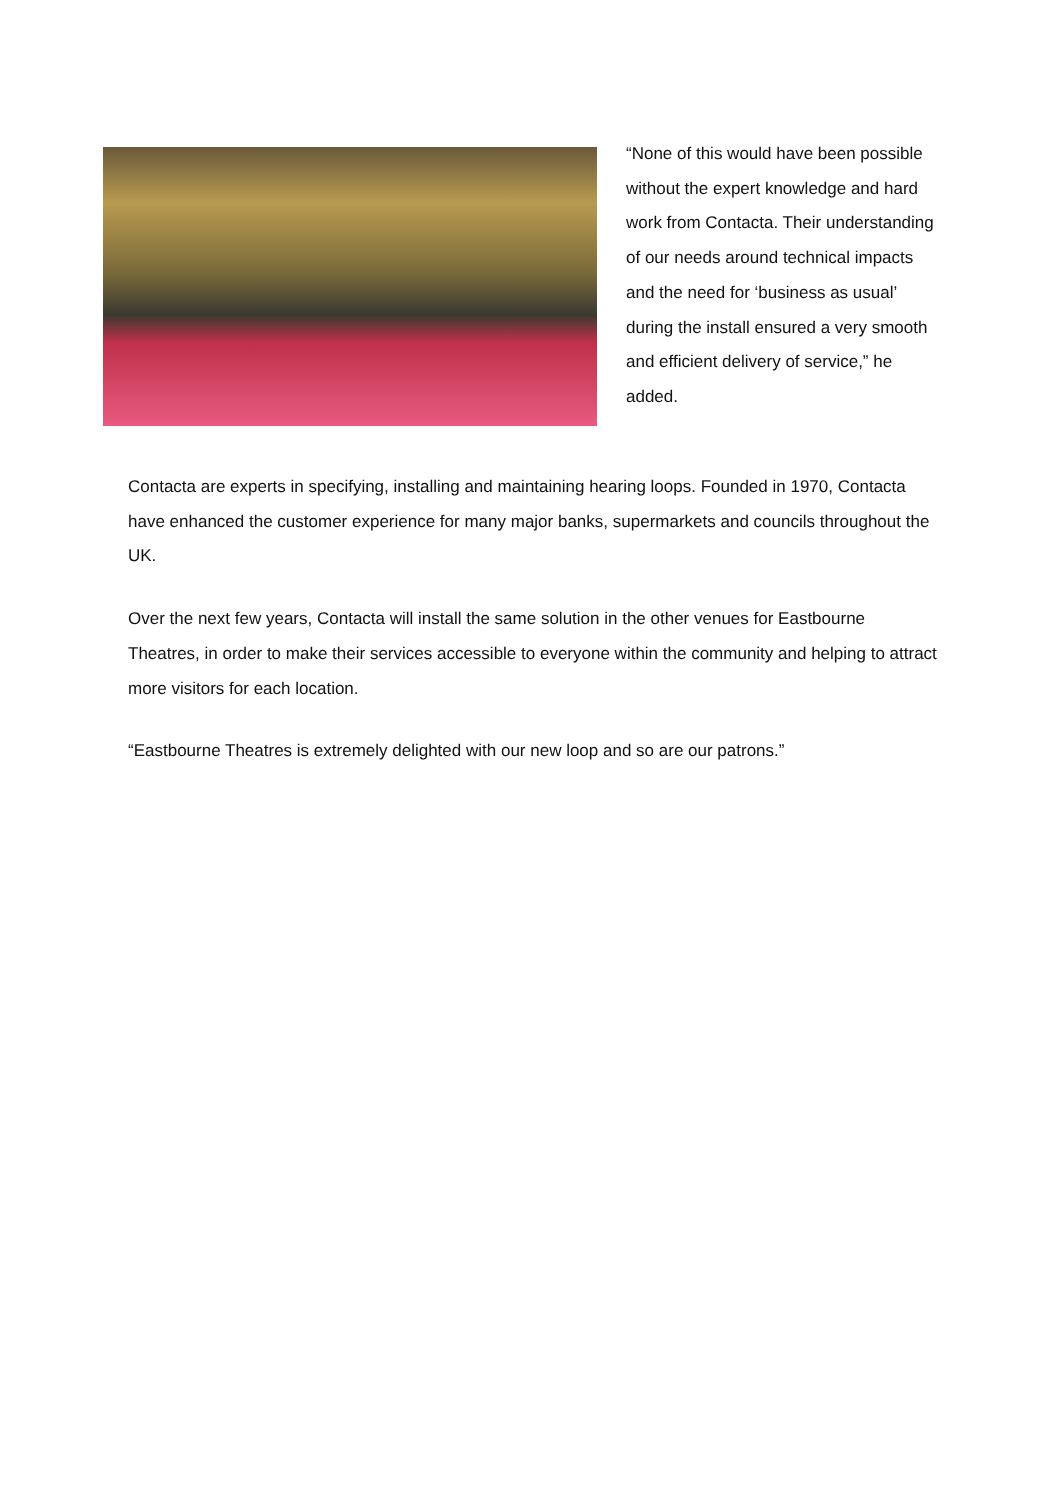“None of this would have been possible without the expert knowledge and hard work from Contacta. Their understanding of our needs around technical impacts and the need for ‘business as usual’ during the install ensured a very smooth and efficient delivery of service,” he added.
Contacta are experts in specifying, installing and maintaining hearing loops. Founded in 1970, Contacta have enhanced the customer experience for many major banks, supermarkets and councils throughout the UK.
Over the next few years, Contacta will install the same solution in the other venues for Eastbourne Theatres, in order to make their services accessible to everyone within the community and helping to attract more visitors for each location.
“Eastbourne Theatres is extremely delighted with our new loop and so are our patrons.”